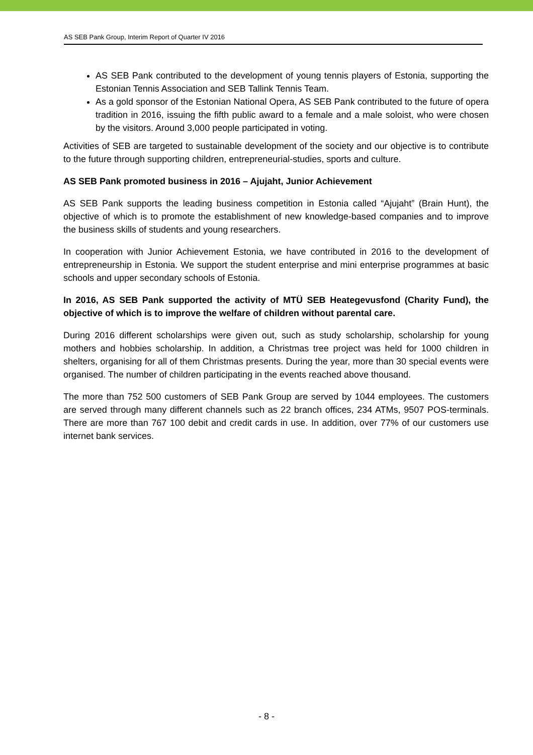AS SEB Pank Group, Interim Report of Quarter IV 2016
AS SEB Pank contributed to the development of young tennis players of Estonia, supporting the Estonian Tennis Association and SEB Tallink Tennis Team.
As a gold sponsor of the Estonian National Opera, AS SEB Pank contributed to the future of opera tradition in 2016, issuing the fifth public award to a female and a male soloist, who were chosen by the visitors. Around 3,000 people participated in voting.
Activities of SEB are targeted to sustainable development of the society and our objective is to contribute to the future through supporting children, entrepreneurial-studies, sports and culture.
AS SEB Pank promoted business in 2016 – Ajujaht, Junior Achievement
AS SEB Pank supports the leading business competition in Estonia called “Ajujaht” (Brain Hunt), the objective of which is to promote the establishment of new knowledge-based companies and to improve the business skills of students and young researchers.
In cooperation with Junior Achievement Estonia, we have contributed in 2016 to the development of entrepreneurship in Estonia. We support the student enterprise and mini enterprise programmes at basic schools and upper secondary schools of Estonia.
In 2016, AS SEB Pank supported the activity of MTÜ SEB Heategevusfond (Charity Fund), the objective of which is to improve the welfare of children without parental care.
During 2016 different scholarships were given out, such as study scholarship, scholarship for young mothers and hobbies scholarship. In addition, a Christmas tree project was held for 1000 children in shelters, organising for all of them Christmas presents. During the year, more than 30 special events were organised. The number of children participating in the events reached above thousand.
The more than 752 500 customers of SEB Pank Group are served by 1044 employees. The customers are served through many different channels such as 22 branch offices, 234 ATMs, 9507 POS-terminals. There are more than 767 100 debit and credit cards in use. In addition, over 77% of our customers use internet bank services.
- 8 -